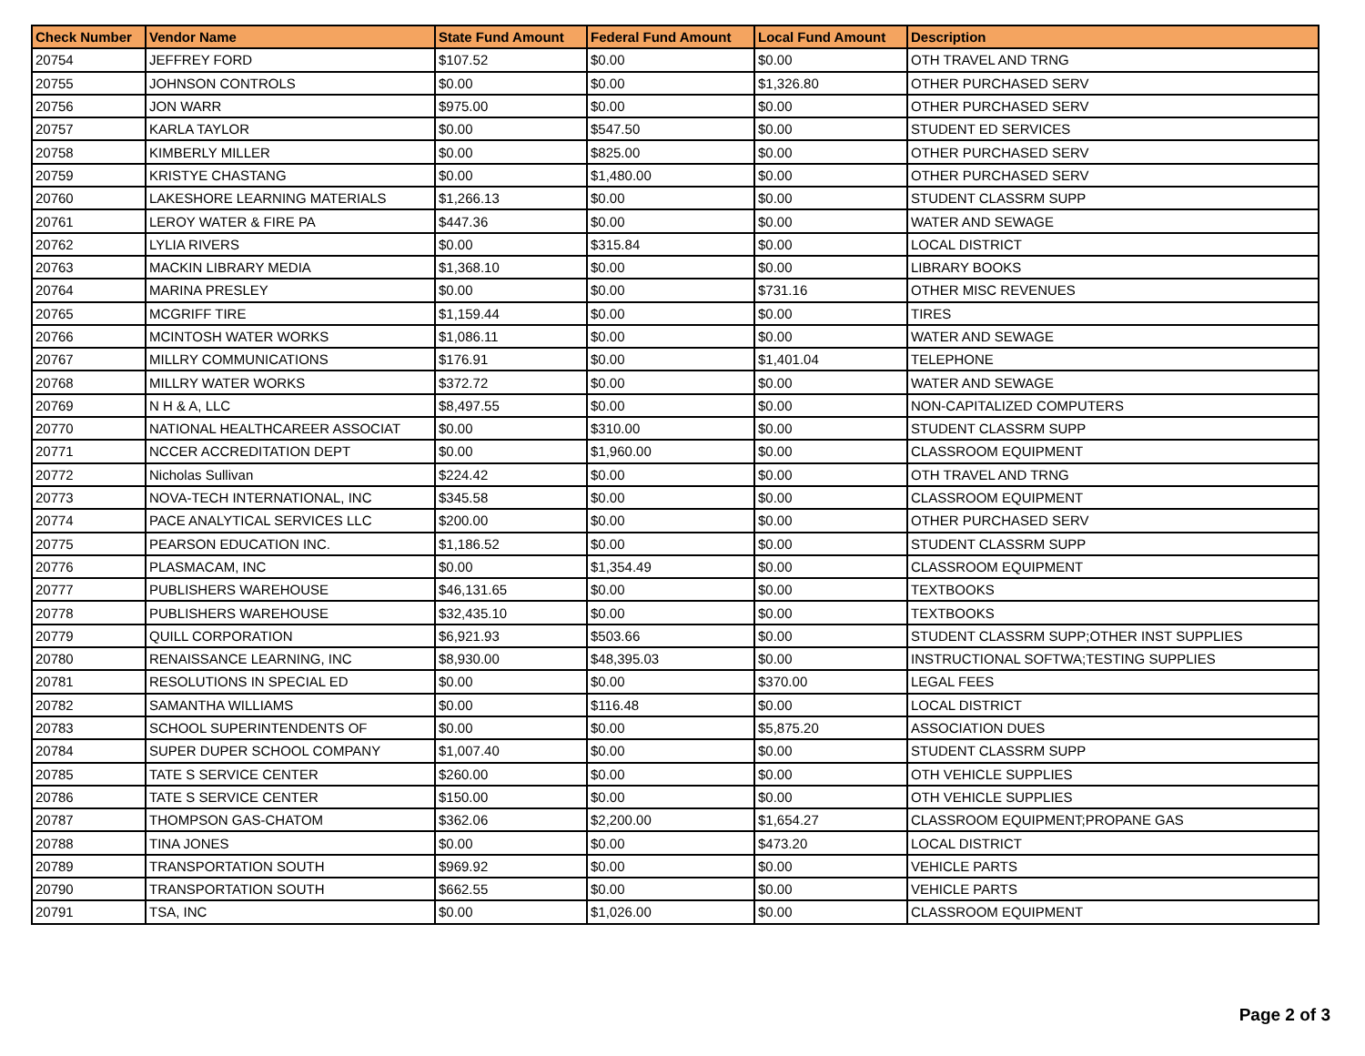| Check Number | Vendor Name | State Fund Amount | Federal Fund Amount | Local Fund Amount | Description |
| --- | --- | --- | --- | --- | --- |
| 20754 | JEFFREY FORD | $107.52 | $0.00 | $0.00 | OTH TRAVEL AND TRNG |
| 20755 | JOHNSON CONTROLS | $0.00 | $0.00 | $1,326.80 | OTHER PURCHASED SERV |
| 20756 | JON WARR | $975.00 | $0.00 | $0.00 | OTHER PURCHASED SERV |
| 20757 | KARLA TAYLOR | $0.00 | $547.50 | $0.00 | STUDENT ED SERVICES |
| 20758 | KIMBERLY MILLER | $0.00 | $825.00 | $0.00 | OTHER PURCHASED SERV |
| 20759 | KRISTYE CHASTANG | $0.00 | $1,480.00 | $0.00 | OTHER PURCHASED SERV |
| 20760 | LAKESHORE LEARNING MATERIALS | $1,266.13 | $0.00 | $0.00 | STUDENT CLASSRM SUPP |
| 20761 | LEROY WATER & FIRE PA | $447.36 | $0.00 | $0.00 | WATER AND SEWAGE |
| 20762 | LYLIA RIVERS | $0.00 | $315.84 | $0.00 | LOCAL DISTRICT |
| 20763 | MACKIN LIBRARY MEDIA | $1,368.10 | $0.00 | $0.00 | LIBRARY BOOKS |
| 20764 | MARINA PRESLEY | $0.00 | $0.00 | $731.16 | OTHER MISC REVENUES |
| 20765 | MCGRIFF TIRE | $1,159.44 | $0.00 | $0.00 | TIRES |
| 20766 | MCINTOSH WATER WORKS | $1,086.11 | $0.00 | $0.00 | WATER AND SEWAGE |
| 20767 | MILLRY COMMUNICATIONS | $176.91 | $0.00 | $1,401.04 | TELEPHONE |
| 20768 | MILLRY WATER WORKS | $372.72 | $0.00 | $0.00 | WATER AND SEWAGE |
| 20769 | N H & A, LLC | $8,497.55 | $0.00 | $0.00 | NON-CAPITALIZED COMPUTERS |
| 20770 | NATIONAL HEALTHCAREER ASSOCIAT | $0.00 | $310.00 | $0.00 | STUDENT CLASSRM SUPP |
| 20771 | NCCER ACCREDITATION DEPT | $0.00 | $1,960.00 | $0.00 | CLASSROOM EQUIPMENT |
| 20772 | Nicholas Sullivan | $224.42 | $0.00 | $0.00 | OTH TRAVEL AND TRNG |
| 20773 | NOVA-TECH INTERNATIONAL, INC | $345.58 | $0.00 | $0.00 | CLASSROOM EQUIPMENT |
| 20774 | PACE ANALYTICAL SERVICES LLC | $200.00 | $0.00 | $0.00 | OTHER PURCHASED SERV |
| 20775 | PEARSON EDUCATION INC. | $1,186.52 | $0.00 | $0.00 | STUDENT CLASSRM SUPP |
| 20776 | PLASMACAM, INC | $0.00 | $1,354.49 | $0.00 | CLASSROOM EQUIPMENT |
| 20777 | PUBLISHERS WAREHOUSE | $46,131.65 | $0.00 | $0.00 | TEXTBOOKS |
| 20778 | PUBLISHERS WAREHOUSE | $32,435.10 | $0.00 | $0.00 | TEXTBOOKS |
| 20779 | QUILL CORPORATION | $6,921.93 | $503.66 | $0.00 | STUDENT CLASSRM SUPP;OTHER INST SUPPLIES |
| 20780 | RENAISSANCE LEARNING, INC | $8,930.00 | $48,395.03 | $0.00 | INSTRUCTIONAL SOFTWA;TESTING SUPPLIES |
| 20781 | RESOLUTIONS IN SPECIAL ED | $0.00 | $0.00 | $370.00 | LEGAL FEES |
| 20782 | SAMANTHA WILLIAMS | $0.00 | $116.48 | $0.00 | LOCAL DISTRICT |
| 20783 | SCHOOL SUPERINTENDENTS OF | $0.00 | $0.00 | $5,875.20 | ASSOCIATION DUES |
| 20784 | SUPER DUPER SCHOOL COMPANY | $1,007.40 | $0.00 | $0.00 | STUDENT CLASSRM SUPP |
| 20785 | TATE S SERVICE CENTER | $260.00 | $0.00 | $0.00 | OTH VEHICLE SUPPLIES |
| 20786 | TATE S SERVICE CENTER | $150.00 | $0.00 | $0.00 | OTH VEHICLE SUPPLIES |
| 20787 | THOMPSON GAS-CHATOM | $362.06 | $2,200.00 | $1,654.27 | CLASSROOM EQUIPMENT;PROPANE GAS |
| 20788 | TINA JONES | $0.00 | $0.00 | $473.20 | LOCAL DISTRICT |
| 20789 | TRANSPORTATION SOUTH | $969.92 | $0.00 | $0.00 | VEHICLE PARTS |
| 20790 | TRANSPORTATION SOUTH | $662.55 | $0.00 | $0.00 | VEHICLE PARTS |
| 20791 | TSA, INC | $0.00 | $1,026.00 | $0.00 | CLASSROOM EQUIPMENT |
Page 2 of 3